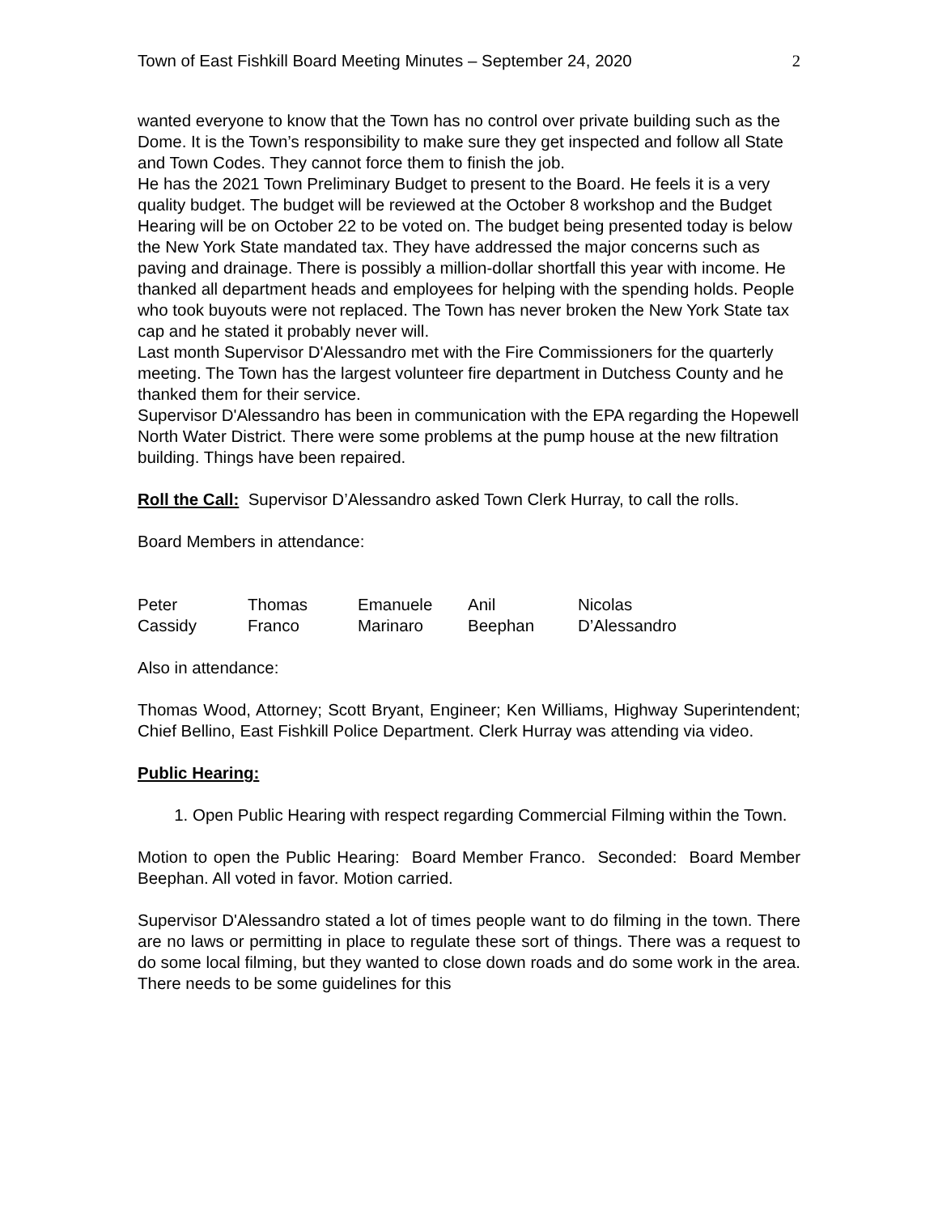Town of East Fishkill Board Meeting Minutes – September 24, 2020 2
wanted everyone to know that the Town has no control over private building such as the Dome. It is the Town’s responsibility to make sure they get inspected and follow all State and Town Codes. They cannot force them to finish the job.
He has the 2021 Town Preliminary Budget to present to the Board. He feels it is a very quality budget. The budget will be reviewed at the October 8 workshop and the Budget Hearing will be on October 22 to be voted on. The budget being presented today is below the New York State mandated tax. They have addressed the major concerns such as paving and drainage. There is possibly a million-dollar shortfall this year with income. He thanked all department heads and employees for helping with the spending holds. People who took buyouts were not replaced. The Town has never broken the New York State tax cap and he stated it probably never will.
Last month Supervisor D'Alessandro met with the Fire Commissioners for the quarterly meeting. The Town has the largest volunteer fire department in Dutchess County and he thanked them for their service.
Supervisor D'Alessandro has been in communication with the EPA regarding the Hopewell North Water District. There were some problems at the pump house at the new filtration building. Things have been repaired.
Roll the Call: Supervisor D’Alessandro asked Town Clerk Hurray, to call the rolls.
Board Members in attendance:
| Peter Cassidy | Thomas Franco | Emanuele Marinaro | Anil Beephan | Nicolas D’Alessandro |
Also in attendance:
Thomas Wood, Attorney; Scott Bryant, Engineer; Ken Williams, Highway Superintendent; Chief Bellino, East Fishkill Police Department. Clerk Hurray was attending via video.
Public Hearing:
1. Open Public Hearing with respect regarding Commercial Filming within the Town.
Motion to open the Public Hearing: Board Member Franco. Seconded: Board Member Beephan. All voted in favor. Motion carried.
Supervisor D'Alessandro stated a lot of times people want to do filming in the town. There are no laws or permitting in place to regulate these sort of things. There was a request to do some local filming, but they wanted to close down roads and do some work in the area. There needs to be some guidelines for this